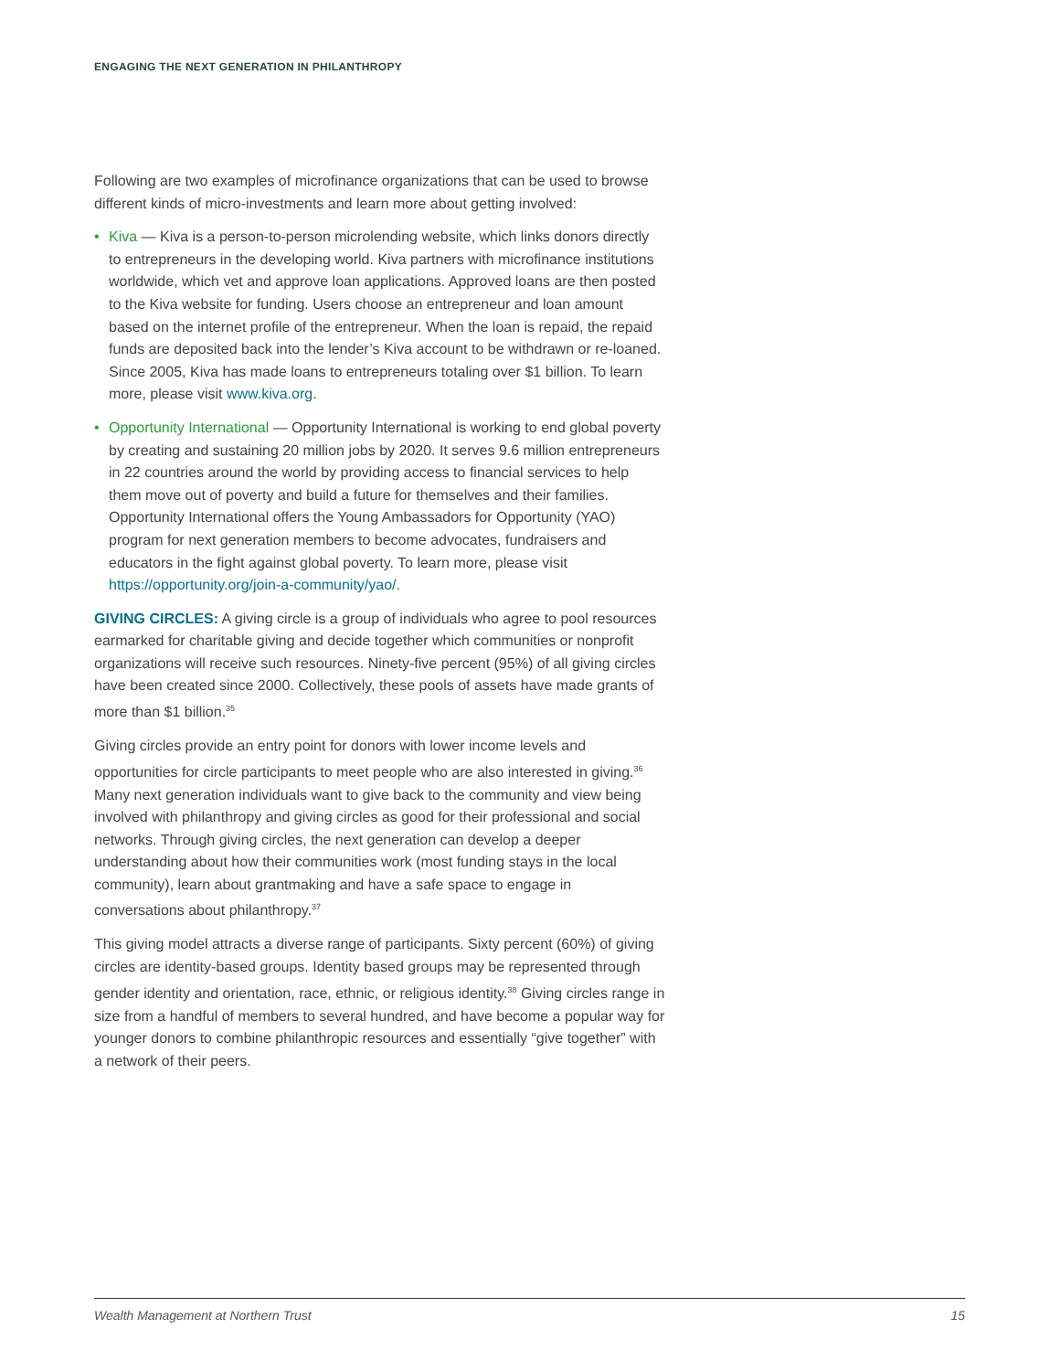ENGAGING THE NEXT GENERATION IN PHILANTHROPY
Following are two examples of microfinance organizations that can be used to browse different kinds of micro-investments and learn more about getting involved:
• Kiva — Kiva is a person-to-person microlending website, which links donors directly to entrepreneurs in the developing world. Kiva partners with microfinance institutions worldwide, which vet and approve loan applications. Approved loans are then posted to the Kiva website for funding. Users choose an entrepreneur and loan amount based on the internet profile of the entrepreneur. When the loan is repaid, the repaid funds are deposited back into the lender’s Kiva account to be withdrawn or re-loaned. Since 2005, Kiva has made loans to entrepreneurs totaling over $1 billion. To learn more, please visit www.kiva.org.
• Opportunity International — Opportunity International is working to end global poverty by creating and sustaining 20 million jobs by 2020. It serves 9.6 million entrepreneurs in 22 countries around the world by providing access to financial services to help them move out of poverty and build a future for themselves and their families. Opportunity International offers the Young Ambassadors for Opportunity (YAO) program for next generation members to become advocates, fundraisers and educators in the fight against global poverty. To learn more, please visit https://opportunity.org/join-a-community/yao/.
GIVING CIRCLES: A giving circle is a group of individuals who agree to pool resources earmarked for charitable giving and decide together which communities or nonprofit organizations will receive such resources. Ninety-five percent (95%) of all giving circles have been created since 2000. Collectively, these pools of assets have made grants of more than $1 billion.<sup>35</sup>
Giving circles provide an entry point for donors with lower income levels and opportunities for circle participants to meet people who are also interested in giving.<sup>36</sup> Many next generation individuals want to give back to the community and view being involved with philanthropy and giving circles as good for their professional and social networks. Through giving circles, the next generation can develop a deeper understanding about how their communities work (most funding stays in the local community), learn about grantmaking and have a safe space to engage in conversations about philanthropy.<sup>37</sup>
This giving model attracts a diverse range of participants. Sixty percent (60%) of giving circles are identity-based groups. Identity based groups may be represented through gender identity and orientation, race, ethnic, or religious identity.<sup>38</sup> Giving circles range in size from a handful of members to several hundred, and have become a popular way for younger donors to combine philanthropic resources and essentially “give together” with a network of their peers.
Wealth Management at Northern Trust 15